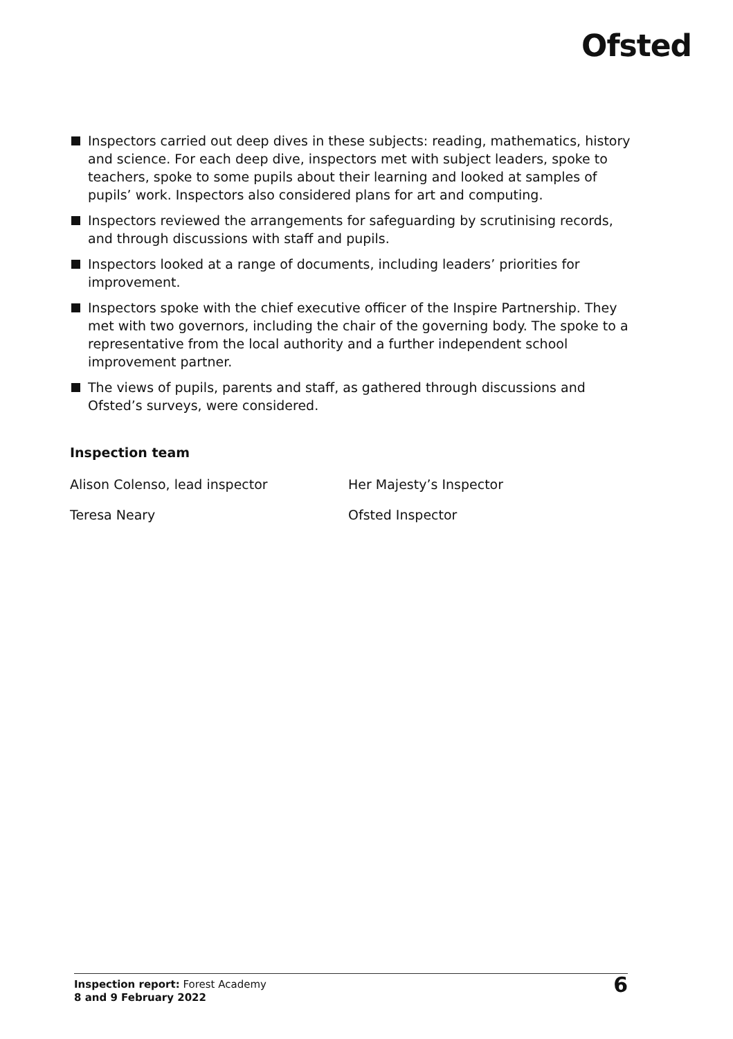Ofsted
Inspectors carried out deep dives in these subjects: reading, mathematics, history and science. For each deep dive, inspectors met with subject leaders, spoke to teachers, spoke to some pupils about their learning and looked at samples of pupils’ work. Inspectors also considered plans for art and computing.
Inspectors reviewed the arrangements for safeguarding by scrutinising records, and through discussions with staff and pupils.
Inspectors looked at a range of documents, including leaders’ priorities for improvement.
Inspectors spoke with the chief executive officer of the Inspire Partnership. They met with two governors, including the chair of the governing body. The spoke to a representative from the local authority and a further independent school improvement partner.
The views of pupils, parents and staff, as gathered through discussions and Ofsted’s surveys, were considered.
Inspection team
Alison Colenso, lead inspector Her Majesty’s Inspector
Teresa Neary Ofsted Inspector
Inspection report: Forest Academy
8 and 9 February 2022
6